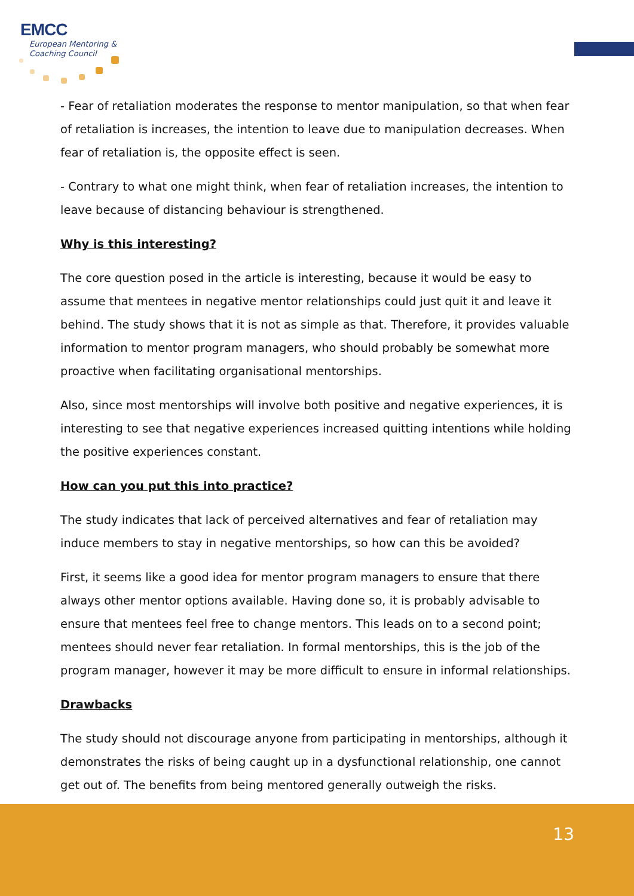EMCC
European Mentoring &
Coaching Council
- Fear of retaliation moderates the response to mentor manipulation, so that when fear of retaliation is increases, the intention to leave due to manipulation decreases. When fear of retaliation is, the opposite effect is seen.
- Contrary to what one might think, when fear of retaliation increases, the intention to leave because of distancing behaviour is strengthened.
Why is this interesting?
The core question posed in the article is interesting, because it would be easy to assume that mentees in negative mentor relationships could just quit it and leave it behind. The study shows that it is not as simple as that. Therefore, it provides valuable information to mentor program managers, who should probably be somewhat more proactive when facilitating organisational mentorships.
Also, since most mentorships will involve both positive and negative experiences, it is interesting to see that negative experiences increased quitting intentions while holding the positive experiences constant.
How can you put this into practice?
The study indicates that lack of perceived alternatives and fear of retaliation may induce members to stay in negative mentorships, so how can this be avoided?
First, it seems like a good idea for mentor program managers to ensure that there always other mentor options available. Having done so, it is probably advisable to ensure that mentees feel free to change mentors. This leads on to a second point; mentees should never fear retaliation. In formal mentorships, this is the job of the program manager, however it may be more difficult to ensure in informal relationships.
Drawbacks
The study should not discourage anyone from participating in mentorships, although it demonstrates the risks of being caught up in a dysfunctional relationship, one cannot get out of. The benefits from being mentored generally outweigh the risks.
13